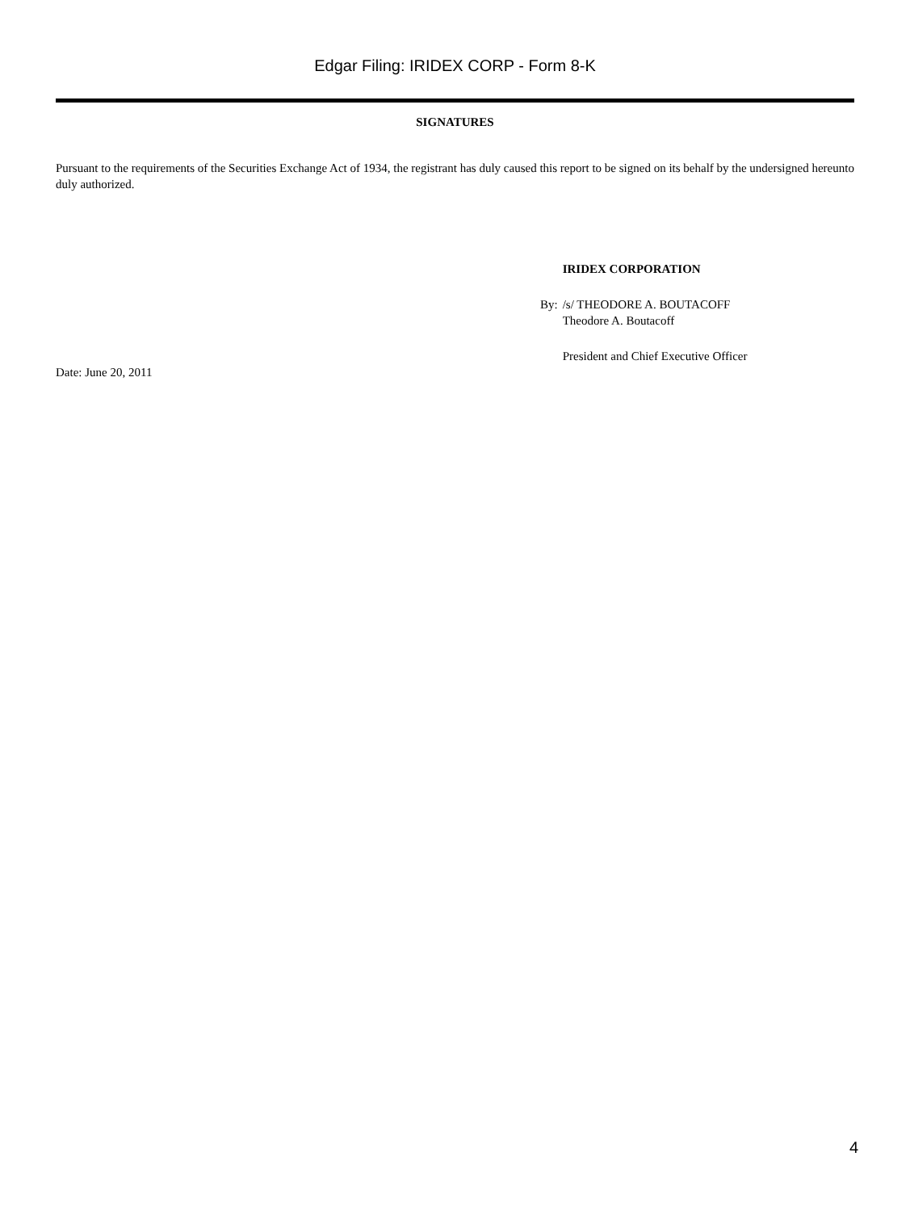Edgar Filing: IRIDEX CORP - Form 8-K
SIGNATURES
Pursuant to the requirements of the Securities Exchange Act of 1934, the registrant has duly caused this report to be signed on its behalf by the undersigned hereunto duly authorized.
| | IRIDEX CORPORATION |
| By: | /s/ THEODORE A. BOUTACOFF Theodore A. Boutacoff |
| | President and Chief Executive Officer |
Date: June 20, 2011
4